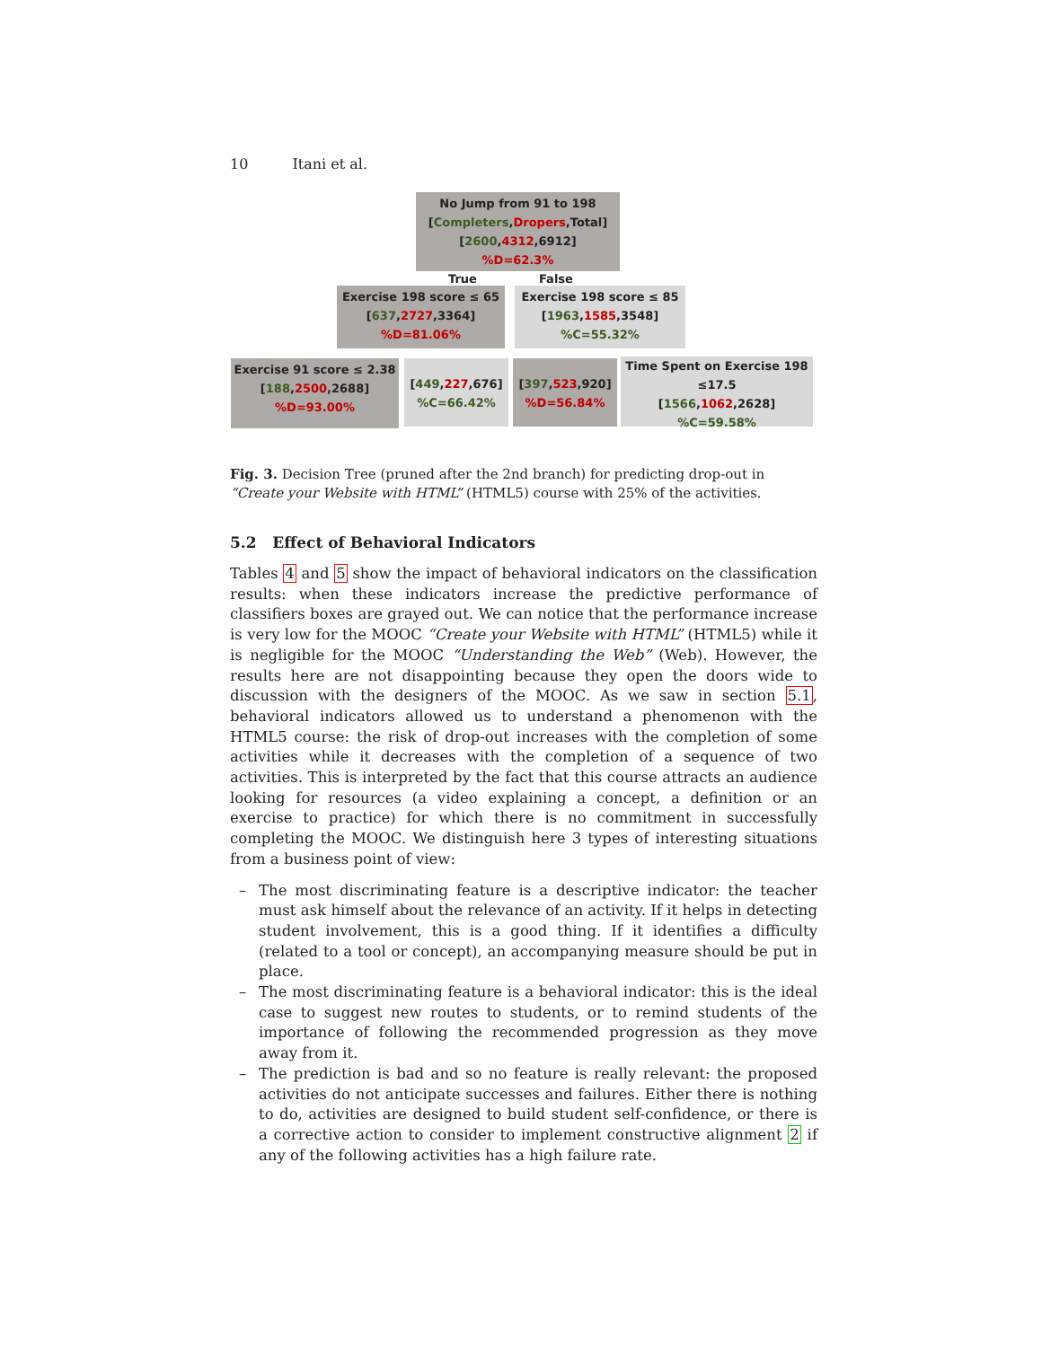10 Itani et al.
No Jump from 91 to 198
[Completers,Dropers,Total]
[2600,4312,6912]
%D=62.3%
True False
Exercise 198 score ≤ 65
[637,2727,3364]
%D=81.06%
Exercise 198 score ≤ 85
[1963,1585,3548]
%C=55.32%
Exercise 91 score ≤ 2.38
[188,2500,2688]
%D=93.00%
[449,227,676]
%C=66.42%
[397,523,920]
%D=56.84%
Time Spent on Exercise 198
≤17.5
[1566,1062,2628]
%C=59.58%
Fig. 3. Decision Tree (pruned after the 2nd branch) for predicting drop-out in “Create your Website with HTML” (HTML5) course with 25% of the activities.
5.2 Effect of Behavioral Indicators
Tables 4 and 5 show the impact of behavioral indicators on the classification results: when these indicators increase the predictive performance of classifiers boxes are grayed out. We can notice that the performance increase is very low for the MOOC “Create your Website with HTML” (HTML5) while it is negligible for the MOOC “Understanding the Web” (Web). However, the results here are not disappointing because they open the doors wide to discussion with the designers of the MOOC. As we saw in section 5.1, behavioral indicators allowed us to understand a phenomenon with the HTML5 course: the risk of drop-out increases with the completion of some activities while it decreases with the completion of a sequence of two activities. This is interpreted by the fact that this course attracts an audience looking for resources (a video explaining a concept, a definition or an exercise to practice) for which there is no commitment in successfully completing the MOOC. We distinguish here 3 types of interesting situations from a business point of view:
– The most discriminating feature is a descriptive indicator: the teacher must ask himself about the relevance of an activity. If it helps in detecting student involvement, this is a good thing. If it identifies a difficulty (related to a tool or concept), an accompanying measure should be put in place.
– The most discriminating feature is a behavioral indicator: this is the ideal case to suggest new routes to students, or to remind students of the importance of following the recommended progression as they move away from it.
– The prediction is bad and so no feature is really relevant: the proposed activities do not anticipate successes and failures. Either there is nothing to do, activities are designed to build student self-confidence, or there is a corrective action to consider to implement constructive alignment 2 if any of the following activities has a high failure rate.